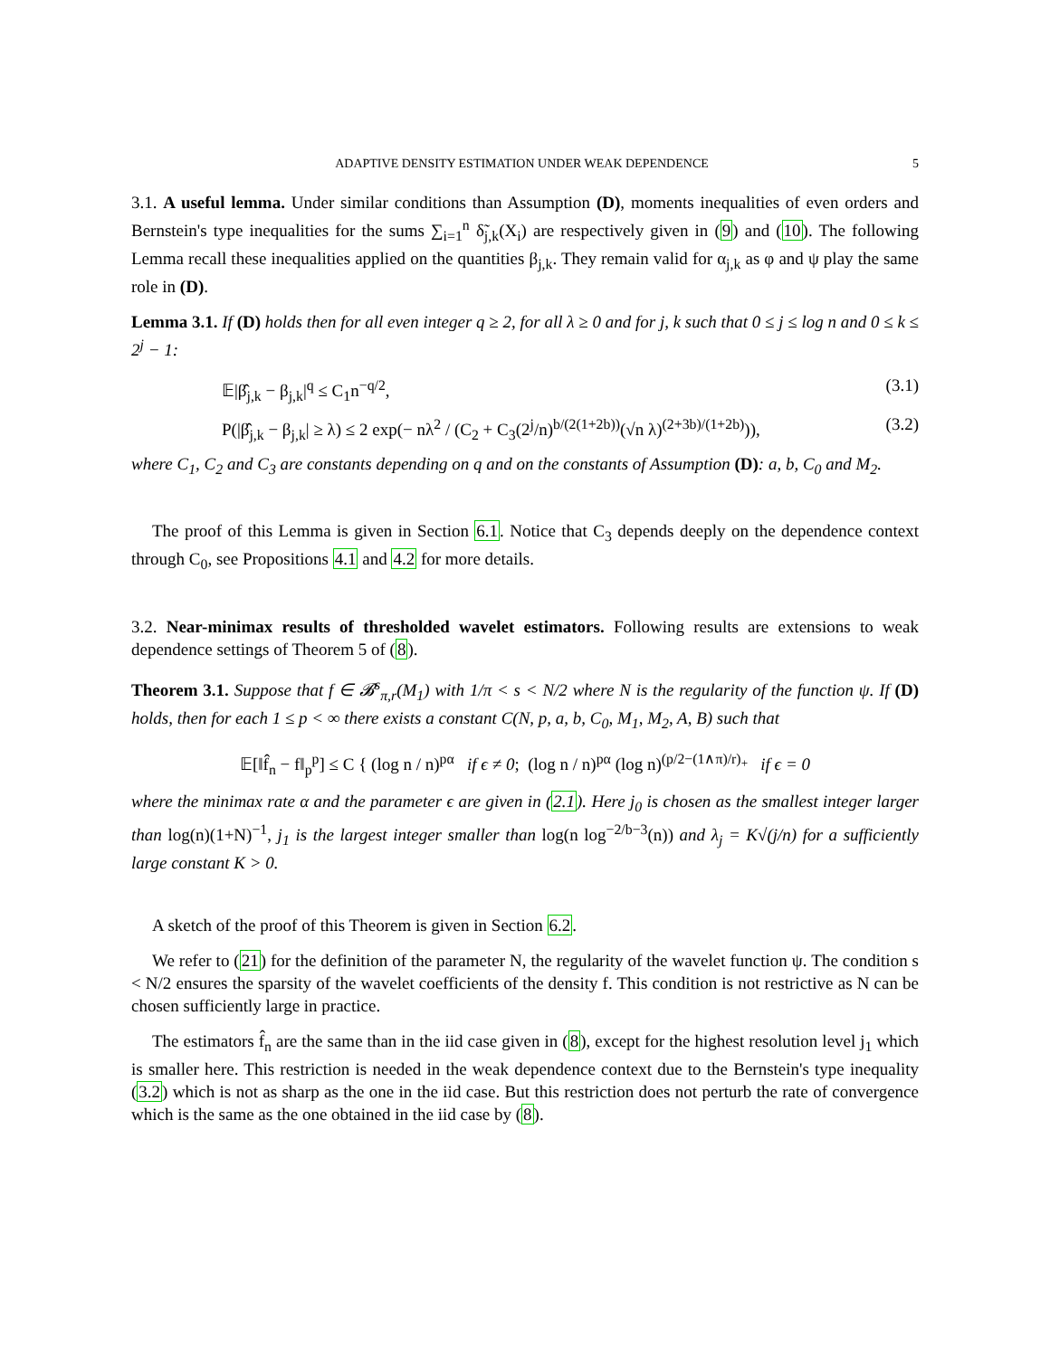ADAPTIVE DENSITY ESTIMATION UNDER WEAK DEPENDENCE 5
3.1. A useful lemma. Under similar conditions than Assumption (D), moments inequalities of even orders and Bernstein's type inequalities for the sums ∑<sub>i=1</sub><sup>n</sup> δ̃<sub>j,k</sub>(X<sub>i</sub>) are respectively given in (9) and (10). The following Lemma recall these inequalities applied on the quantities β<sub>j,k</sub>. They remain valid for α<sub>j,k</sub> as φ and ψ play the same role in (D).
Lemma 3.1. If (D) holds then for all even integer q ≥ 2, for all λ ≥ 0 and for j, k such that 0 ≤ j ≤ log n and 0 ≤ k ≤ 2<sup>j</sup> − 1:
𝔼|β̂<sub>j,k</sub> − β<sub>j,k</sub>|<sup>q</sup> ≤ C<sub>1</sub>n<sup>−q/2</sup>, (3.1)
P(|β̂<sub>j,k</sub> − β<sub>j,k</sub>| ≥ λ) ≤ 2 exp(− nλ<sup>2</sup> / (C<sub>2</sub> + C<sub>3</sub>(2<sup>j</sup>/n)<sup>b/(2(1+2b))</sup>(√n λ)<sup>(2+3b)/(1+2b)</sup>)), (3.2)
where C<sub>1</sub>, C<sub>2</sub> and C<sub>3</sub> are constants depending on q and on the constants of Assumption (D): a, b, C<sub>0</sub> and M<sub>2</sub>.
The proof of this Lemma is given in Section 6.1. Notice that C<sub>3</sub> depends deeply on the dependence context through C<sub>0</sub>, see Propositions 4.1 and 4.2 for more details.
3.2. Near-minimax results of thresholded wavelet estimators. Following results are extensions to weak dependence settings of Theorem 5 of (8).
Theorem 3.1. Suppose that f ∈ 𝓑<sup>s</sup><sub>π,r</sub>(M<sub>1</sub>) with 1/π < s < N/2 where N is the regularity of the function ψ. If (D) holds, then for each 1 ≤ p < ∞ there exists a constant C(N, p, a, b, C<sub>0</sub>, M<sub>1</sub>, M<sub>2</sub>, A, B) such that
𝔼[‖f̂<sub>n</sub> − f‖<sub>p</sub><sup>p</sup>] ≤ C { (log n / n)<sup>pα</sup> if ϵ ≠ 0; (log n / n)<sup>pα</sup> (log n)<sup>(p/2−(1∧π)/r)<sub>+</sub></sup> if ϵ = 0
where the minimax rate α and the parameter ϵ are given in (2.1). Here j<sub>0</sub> is chosen as the smallest integer larger than log(n)(1+N)<sup>−1</sup>, j<sub>1</sub> is the largest integer smaller than log(n log<sup>−2/b−3</sup>(n)) and λ<sub>j</sub> = K√(j/n) for a sufficiently large constant K > 0.
A sketch of the proof of this Theorem is given in Section 6.2.
We refer to (21) for the definition of the parameter N, the regularity of the wavelet function ψ. The condition s < N/2 ensures the sparsity of the wavelet coefficients of the density f. This condition is not restrictive as N can be chosen sufficiently large in practice.
The estimators f̂<sub>n</sub> are the same than in the iid case given in (8), except for the highest resolution level j<sub>1</sub> which is smaller here. This restriction is needed in the weak dependence context due to the Bernstein's type inequality (3.2) which is not as sharp as the one in the iid case. But this restriction does not perturb the rate of convergence which is the same as the one obtained in the iid case by (8).